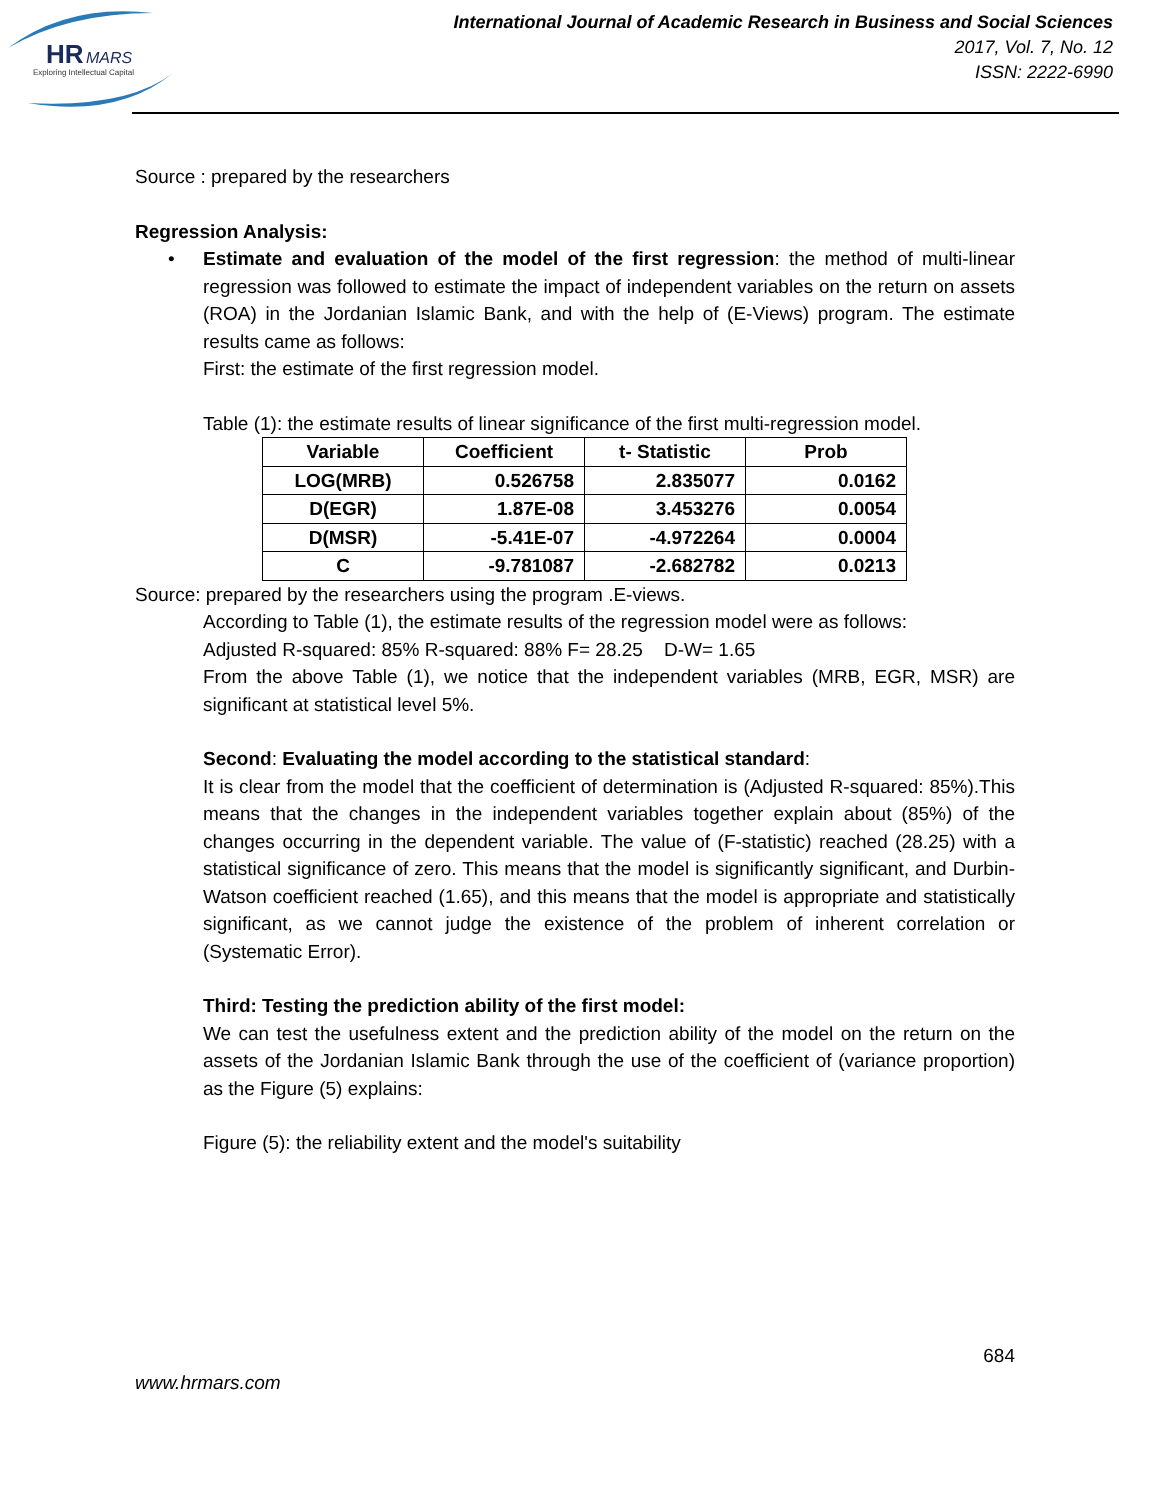HR
MARS
Exploring Intellectual Capital
International Journal of Academic Research in Business and Social Sciences
2017, Vol. 7, No. 12
ISSN: 2222-6990
Source : prepared by the researchers
Regression Analysis:
•
Estimate and evaluation of the model of the first regression: the method of multi-linear regression was followed to estimate the impact of independent variables on the return on assets (ROA) in the Jordanian Islamic Bank, and with the help of (E-Views) program. The estimate results came as follows:
First: the estimate of the first regression model.
Table (1): the estimate results of linear significance of the first multi-regression model.
| Variable | Coefficient | t- Statistic | Prob |
| --- | --- | --- | --- |
| LOG(MRB) | 0.526758 | 2.835077 | 0.0162 |
| D(EGR) | 1.87E-08 | 3.453276 | 0.0054 |
| D(MSR) | -5.41E-07 | -4.972264 | 0.0004 |
| C | -9.781087 | -2.682782 | 0.0213 |
Source: prepared by the researchers using the program .E-views.
According to Table (1), the estimate results of the regression model were as follows:
Adjusted R-squared: 85% R-squared: 88% F= 28.25 D-W= 1.65
From the above Table (1), we notice that the independent variables (MRB, EGR, MSR) are significant at statistical level 5%.
Second: Evaluating the model according to the statistical standard:
It is clear from the model that the coefficient of determination is (Adjusted R-squared: 85%).This means that the changes in the independent variables together explain about (85%) of the changes occurring in the dependent variable. The value of (F-statistic) reached (28.25) with a statistical significance of zero. This means that the model is significantly significant, and Durbin-Watson coefficient reached (1.65), and this means that the model is appropriate and statistically significant, as we cannot judge the existence of the problem of inherent correlation or (Systematic Error).
Third: Testing the prediction ability of the first model:
We can test the usefulness extent and the prediction ability of the model on the return on the assets of the Jordanian Islamic Bank through the use of the coefficient of (variance proportion) as the Figure (5) explains:
Figure (5): the reliability extent and the model's suitability
684
www.hrmars.com